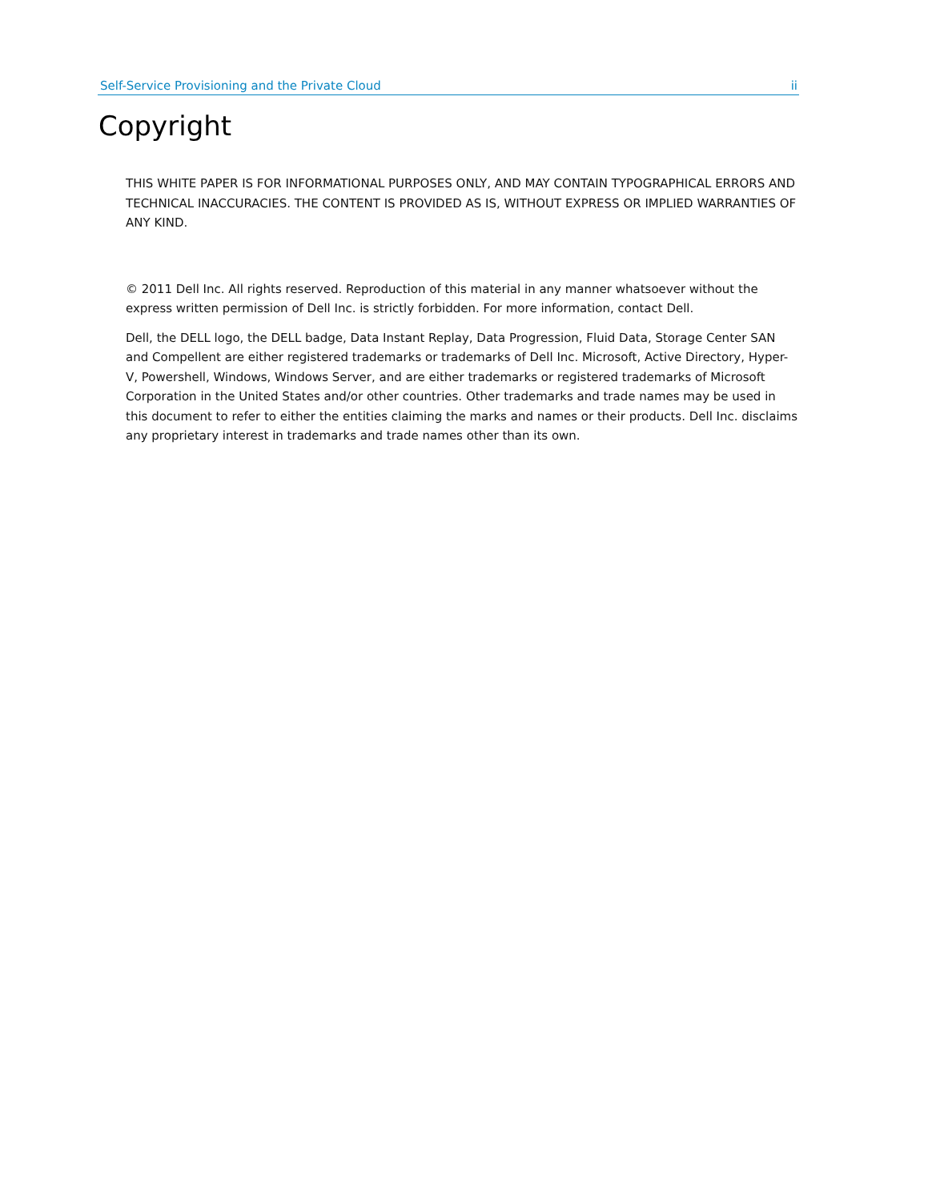Self-Service Provisioning and the Private Cloud ii
Copyright
THIS WHITE PAPER IS FOR INFORMATIONAL PURPOSES ONLY, AND MAY CONTAIN TYPOGRAPHICAL ERRORS AND TECHNICAL INACCURACIES. THE CONTENT IS PROVIDED AS IS, WITHOUT EXPRESS OR IMPLIED WARRANTIES OF ANY KIND.
© 2011 Dell Inc. All rights reserved. Reproduction of this material in any manner whatsoever without the express written permission of Dell Inc. is strictly forbidden. For more information, contact Dell.
Dell, the DELL logo, the DELL badge, Data Instant Replay, Data Progression, Fluid Data, Storage Center SAN and Compellent are either registered trademarks or trademarks of Dell Inc. Microsoft, Active Directory, Hyper-V, Powershell, Windows, Windows Server, and are either trademarks or registered trademarks of Microsoft Corporation in the United States and/or other countries. Other trademarks and trade names may be used in this document to refer to either the entities claiming the marks and names or their products. Dell Inc. disclaims any proprietary interest in trademarks and trade names other than its own.